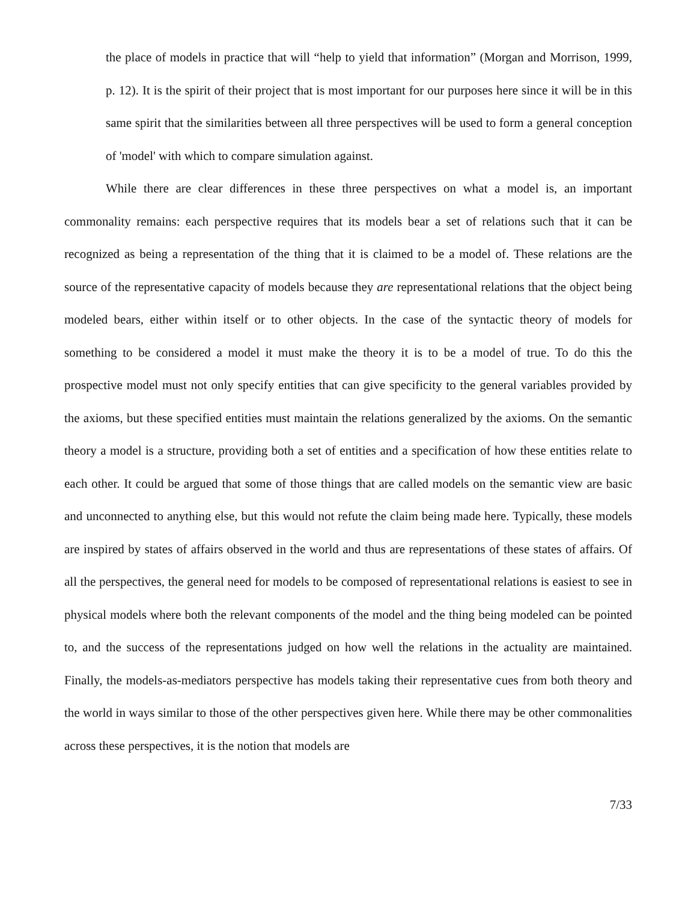the place of models in practice that will “help to yield that information” (Morgan and Morrison, 1999, p. 12). It is the spirit of their project that is most important for our purposes here since it will be in this same spirit that the similarities between all three perspectives will be used to form a general conception of 'model' with which to compare simulation against.
While there are clear differences in these three perspectives on what a model is, an important commonality remains: each perspective requires that its models bear a set of relations such that it can be recognized as being a representation of the thing that it is claimed to be a model of. These relations are the source of the representative capacity of models because they are representational relations that the object being modeled bears, either within itself or to other objects. In the case of the syntactic theory of models for something to be considered a model it must make the theory it is to be a model of true. To do this the prospective model must not only specify entities that can give specificity to the general variables provided by the axioms, but these specified entities must maintain the relations generalized by the axioms. On the semantic theory a model is a structure, providing both a set of entities and a specification of how these entities relate to each other. It could be argued that some of those things that are called models on the semantic view are basic and unconnected to anything else, but this would not refute the claim being made here. Typically, these models are inspired by states of affairs observed in the world and thus are representations of these states of affairs. Of all the perspectives, the general need for models to be composed of representational relations is easiest to see in physical models where both the relevant components of the model and the thing being modeled can be pointed to, and the success of the representations judged on how well the relations in the actuality are maintained. Finally, the models-as-mediators perspective has models taking their representative cues from both theory and the world in ways similar to those of the other perspectives given here. While there may be other commonalities across these perspectives, it is the notion that models are
7/33